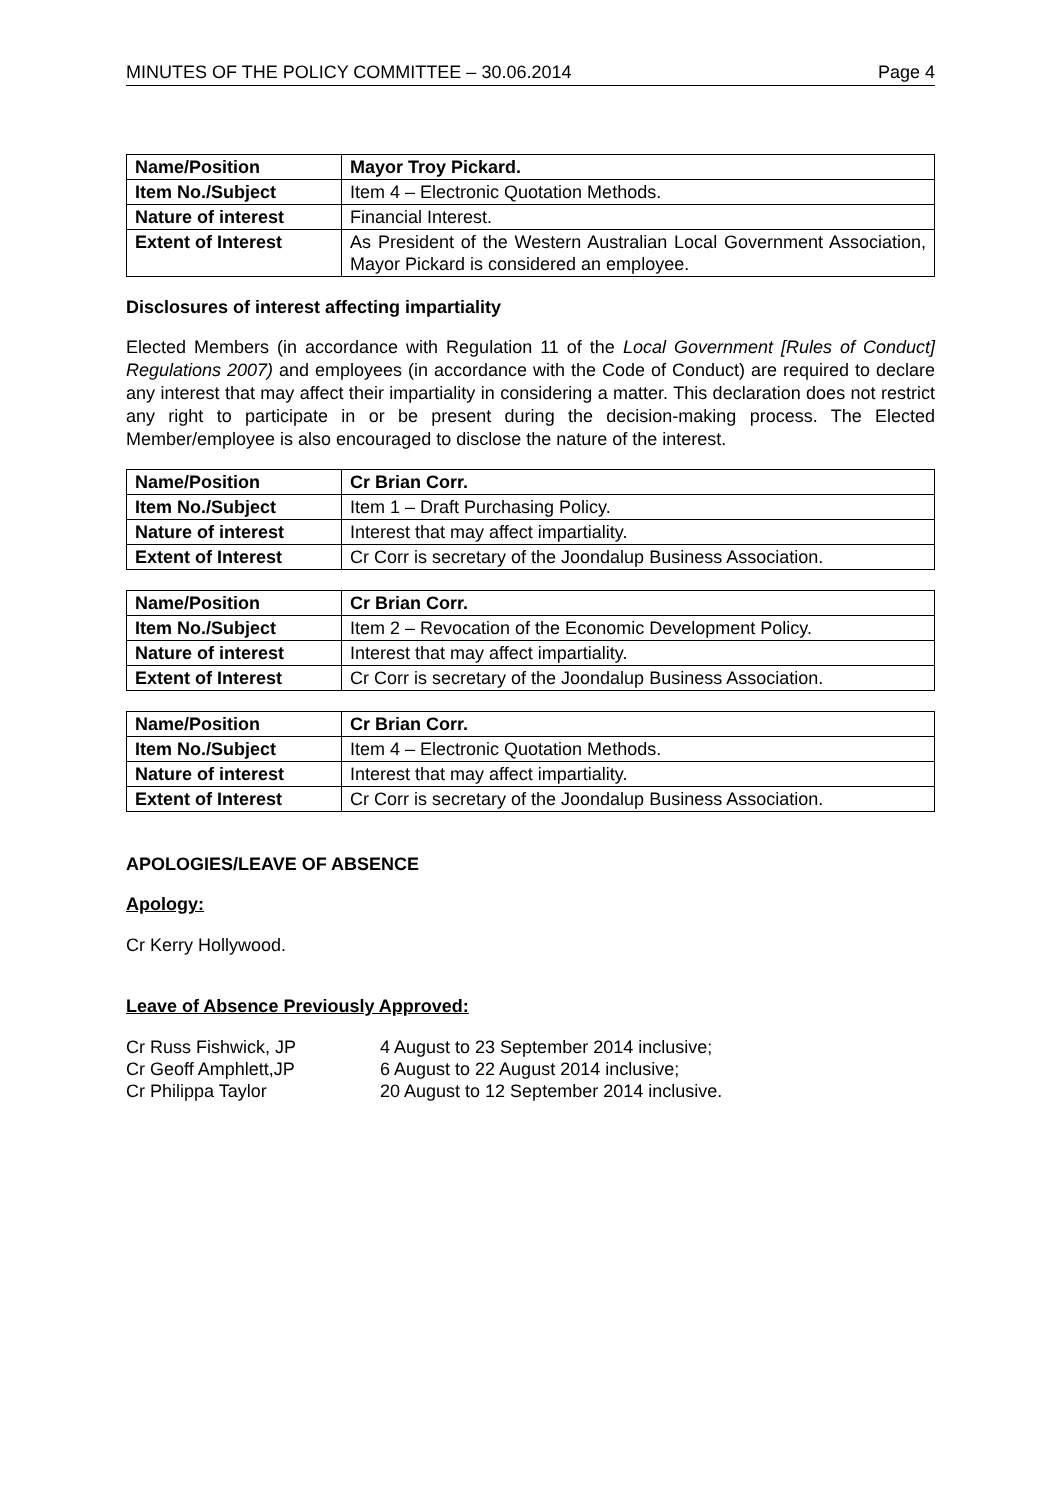MINUTES OF THE POLICY COMMITTEE – 30.06.2014 Page 4
| Name/Position | Mayor Troy Pickard. |
| Item No./Subject | Item 4 – Electronic Quotation Methods. |
| Nature of interest | Financial Interest. |
| Extent of Interest | As President of the Western Australian Local Government Association, Mayor Pickard is considered an employee. |
Disclosures of interest affecting impartiality
Elected Members (in accordance with Regulation 11 of the Local Government [Rules of Conduct] Regulations 2007) and employees (in accordance with the Code of Conduct) are required to declare any interest that may affect their impartiality in considering a matter. This declaration does not restrict any right to participate in or be present during the decision-making process. The Elected Member/employee is also encouraged to disclose the nature of the interest.
| Name/Position | Cr Brian Corr. |
| Item No./Subject | Item 1 – Draft Purchasing Policy. |
| Nature of interest | Interest that may affect impartiality. |
| Extent of Interest | Cr Corr is secretary of the Joondalup Business Association. |
| Name/Position | Cr Brian Corr. |
| Item No./Subject | Item 2 – Revocation of the Economic Development Policy. |
| Nature of interest | Interest that may affect impartiality. |
| Extent of Interest | Cr Corr is secretary of the Joondalup Business Association. |
| Name/Position | Cr Brian Corr. |
| Item No./Subject | Item 4 – Electronic Quotation Methods. |
| Nature of interest | Interest that may affect impartiality. |
| Extent of Interest | Cr Corr is secretary of the Joondalup Business Association. |
APOLOGIES/LEAVE OF ABSENCE
Apology:
Cr Kerry Hollywood.
Leave of Absence Previously Approved:
Cr Russ Fishwick, JP 4 August to 23 September 2014 inclusive;
Cr Geoff Amphlett,JP 6 August to 22 August 2014 inclusive;
Cr Philippa Taylor 20 August to 12 September 2014 inclusive.